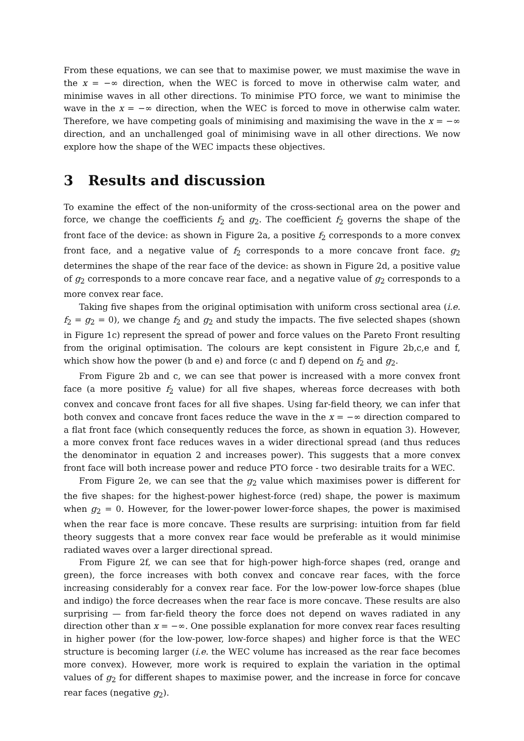From these equations, we can see that to maximise power, we must maximise the wave in the x = −∞ direction, when the WEC is forced to move in otherwise calm water, and minimise waves in all other directions. To minimise PTO force, we want to minimise the wave in the x = −∞ direction, when the WEC is forced to move in otherwise calm water. Therefore, we have competing goals of minimising and maximising the wave in the x = −∞ direction, and an unchallenged goal of minimising wave in all other directions. We now explore how the shape of the WEC impacts these objectives.
3 Results and discussion
To examine the effect of the non-uniformity of the cross-sectional area on the power and force, we change the coefficients f<sub>2</sub> and g<sub>2</sub>. The coefficient f<sub>2</sub> governs the shape of the front face of the device: as shown in Figure 2a, a positive f<sub>2</sub> corresponds to a more convex front face, and a negative value of f<sub>2</sub> corresponds to a more concave front face. g<sub>2</sub> determines the shape of the rear face of the device: as shown in Figure 2d, a positive value of g<sub>2</sub> corresponds to a more concave rear face, and a negative value of g<sub>2</sub> corresponds to a more convex rear face.
Taking five shapes from the original optimisation with uniform cross sectional area (i.e. f<sub>2</sub> = g<sub>2</sub> = 0), we change f<sub>2</sub> and g<sub>2</sub> and study the impacts. The five selected shapes (shown in Figure 1c) represent the spread of power and force values on the Pareto Front resulting from the original optimisation. The colours are kept consistent in Figure 2b,c,e and f, which show how the power (b and e) and force (c and f) depend on f<sub>2</sub> and g<sub>2</sub>.
From Figure 2b and c, we can see that power is increased with a more convex front face (a more positive f<sub>2</sub> value) for all five shapes, whereas force decreases with both convex and concave front faces for all five shapes. Using far-field theory, we can infer that both convex and concave front faces reduce the wave in the x = −∞ direction compared to a flat front face (which consequently reduces the force, as shown in equation 3). However, a more convex front face reduces waves in a wider directional spread (and thus reduces the denominator in equation 2 and increases power). This suggests that a more convex front face will both increase power and reduce PTO force - two desirable traits for a WEC.
From Figure 2e, we can see that the g<sub>2</sub> value which maximises power is different for the five shapes: for the highest-power highest-force (red) shape, the power is maximum when g<sub>2</sub> = 0. However, for the lower-power lower-force shapes, the power is maximised when the rear face is more concave. These results are surprising: intuition from far field theory suggests that a more convex rear face would be preferable as it would minimise radiated waves over a larger directional spread.
From Figure 2f, we can see that for high-power high-force shapes (red, orange and green), the force increases with both convex and concave rear faces, with the force increasing considerably for a convex rear face. For the low-power low-force shapes (blue and indigo) the force decreases when the rear face is more concave. These results are also surprising — from far-field theory the force does not depend on waves radiated in any direction other than x = −∞. One possible explanation for more convex rear faces resulting in higher power (for the low-power, low-force shapes) and higher force is that the WEC structure is becoming larger (i.e. the WEC volume has increased as the rear face becomes more convex). However, more work is required to explain the variation in the optimal values of g<sub>2</sub> for different shapes to maximise power, and the increase in force for concave rear faces (negative g<sub>2</sub>).